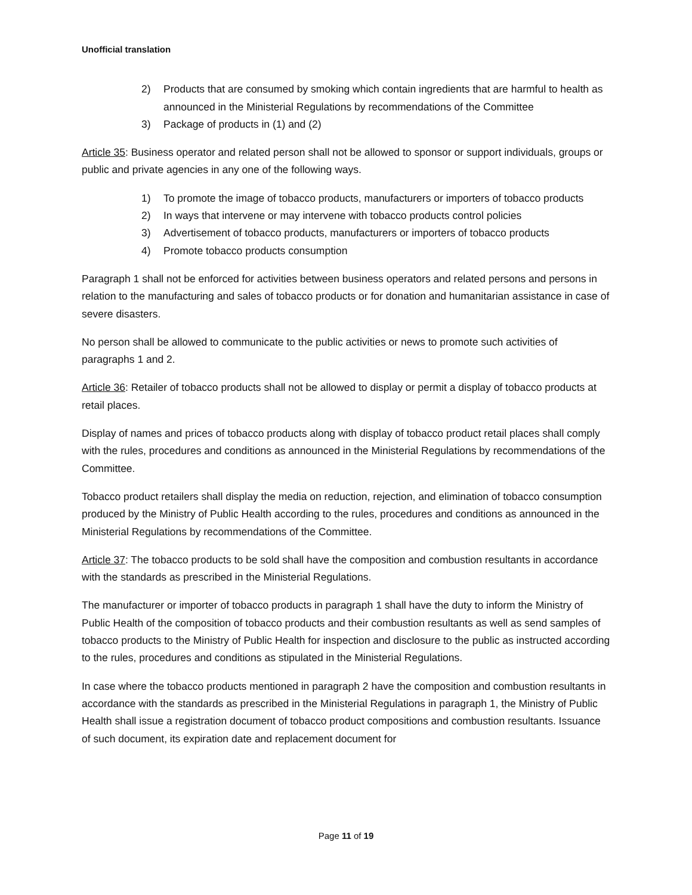Unofficial translation
2) Products that are consumed by smoking which contain ingredients that are harmful to health as announced in the Ministerial Regulations by recommendations of the Committee
3) Package of products in (1) and (2)
Article 35: Business operator and related person shall not be allowed to sponsor or support individuals, groups or public and private agencies in any one of the following ways.
1) To promote the image of tobacco products, manufacturers or importers of tobacco products
2) In ways that intervene or may intervene with tobacco products control policies
3) Advertisement of tobacco products, manufacturers or importers of tobacco products
4) Promote tobacco products consumption
Paragraph 1 shall not be enforced for activities between business operators and related persons and persons in relation to the manufacturing and sales of tobacco products or for donation and humanitarian assistance in case of severe disasters.
No person shall be allowed to communicate to the public activities or news to promote such activities of paragraphs 1 and 2.
Article 36: Retailer of tobacco products shall not be allowed to display or permit a display of tobacco products at retail places.
Display of names and prices of tobacco products along with display of tobacco product retail places shall comply with the rules, procedures and conditions as announced in the Ministerial Regulations by recommendations of the Committee.
Tobacco product retailers shall display the media on reduction, rejection, and elimination of tobacco consumption produced by the Ministry of Public Health according to the rules, procedures and conditions as announced in the Ministerial Regulations by recommendations of the Committee.
Article 37: The tobacco products to be sold shall have the composition and combustion resultants in accordance with the standards as prescribed in the Ministerial Regulations.
The manufacturer or importer of tobacco products in paragraph 1 shall have the duty to inform the Ministry of Public Health of the composition of tobacco products and their combustion resultants as well as send samples of tobacco products to the Ministry of Public Health for inspection and disclosure to the public as instructed according to the rules, procedures and conditions as stipulated in the Ministerial Regulations.
In case where the tobacco products mentioned in paragraph 2 have the composition and combustion resultants in accordance with the standards as prescribed in the Ministerial Regulations in paragraph 1, the Ministry of Public Health shall issue a registration document of tobacco product compositions and combustion resultants. Issuance of such document, its expiration date and replacement document for
Page 11 of 19